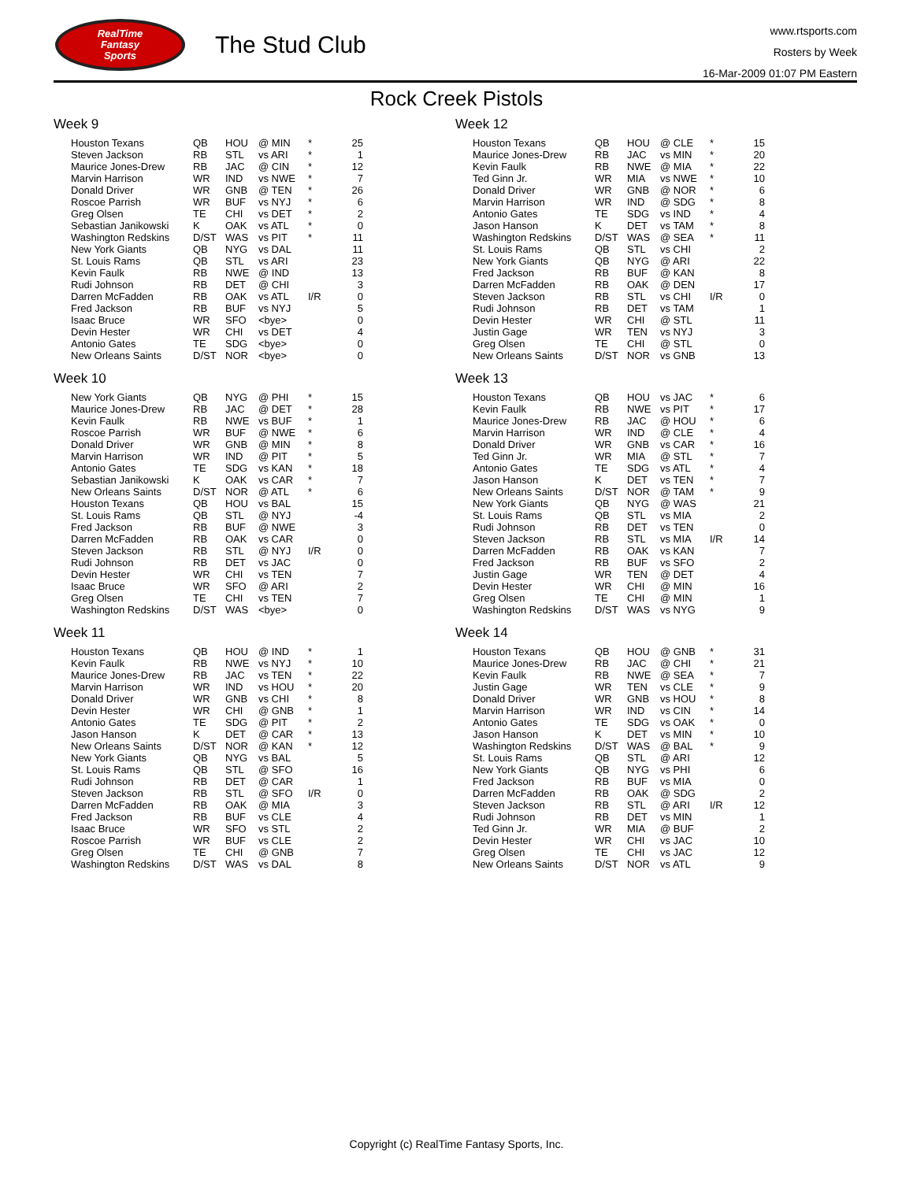RealTime
Fantasy
Sports
The Stud Club
www.rtsports.com
Rosters by Week
16-Mar-2009 01:07 PM Eastern
Rock Creek Pistols
Week 9
| Houston Texans | QB | HOU | @ MIN | * | 25 |
| Steven Jackson | RB | STL | vs ARI | * | 1 |
| Maurice Jones-Drew | RB | JAC | @ CIN | * | 12 |
| Marvin Harrison | WR | IND | vs NWE | * | 7 |
| Donald Driver | WR | GNB | @ TEN | * | 26 |
| Roscoe Parrish | WR | BUF | vs NYJ | * | 6 |
| Greg Olsen | TE | CHI | vs DET | * | 2 |
| Sebastian Janikowski | K | OAK | vs ATL | * | 0 |
| Washington Redskins | D/ST | WAS | vs PIT | * | 11 |
| New York Giants | QB | NYG | vs DAL | | 11 |
| St. Louis Rams | QB | STL | vs ARI | | 23 |
| Kevin Faulk | RB | NWE | @ IND | | 13 |
| Rudi Johnson | RB | DET | @ CHI | | 3 |
| Darren McFadden | RB | OAK | vs ATL | I/R | 0 |
| Fred Jackson | RB | BUF | vs NYJ | | 5 |
| Isaac Bruce | WR | SFO | <bye> | | 0 |
| Devin Hester | WR | CHI | vs DET | | 4 |
| Antonio Gates | TE | SDG | <bye> | | 0 |
| New Orleans Saints | D/ST | NOR | <bye> | | 0 |
Week 10
| New York Giants | QB | NYG | @ PHI | * | 15 |
| Maurice Jones-Drew | RB | JAC | @ DET | * | 28 |
| Kevin Faulk | RB | NWE | vs BUF | * | 1 |
| Roscoe Parrish | WR | BUF | @ NWE | * | 6 |
| Donald Driver | WR | GNB | @ MIN | * | 8 |
| Marvin Harrison | WR | IND | @ PIT | * | 5 |
| Antonio Gates | TE | SDG | vs KAN | * | 18 |
| Sebastian Janikowski | K | OAK | vs CAR | * | 7 |
| New Orleans Saints | D/ST | NOR | @ ATL | * | 6 |
| Houston Texans | QB | HOU | vs BAL | | 15 |
| St. Louis Rams | QB | STL | @ NYJ | | -4 |
| Fred Jackson | RB | BUF | @ NWE | | 3 |
| Darren McFadden | RB | OAK | vs CAR | | 0 |
| Steven Jackson | RB | STL | @ NYJ | I/R | 0 |
| Rudi Johnson | RB | DET | vs JAC | | 0 |
| Devin Hester | WR | CHI | vs TEN | | 7 |
| Isaac Bruce | WR | SFO | @ ARI | | 2 |
| Greg Olsen | TE | CHI | vs TEN | | 7 |
| Washington Redskins | D/ST | WAS | <bye> | | 0 |
Week 11
| Houston Texans | QB | HOU | @ IND | * | 1 |
| Kevin Faulk | RB | NWE | vs NYJ | * | 10 |
| Maurice Jones-Drew | RB | JAC | vs TEN | * | 22 |
| Marvin Harrison | WR | IND | vs HOU | * | 20 |
| Donald Driver | WR | GNB | vs CHI | * | 8 |
| Devin Hester | WR | CHI | @ GNB | * | 1 |
| Antonio Gates | TE | SDG | @ PIT | * | 2 |
| Jason Hanson | K | DET | @ CAR | * | 13 |
| New Orleans Saints | D/ST | NOR | @ KAN | * | 12 |
| New York Giants | QB | NYG | vs BAL | | 5 |
| St. Louis Rams | QB | STL | @ SFO | | 16 |
| Rudi Johnson | RB | DET | @ CAR | | 1 |
| Steven Jackson | RB | STL | @ SFO | I/R | 0 |
| Darren McFadden | RB | OAK | @ MIA | | 3 |
| Fred Jackson | RB | BUF | vs CLE | | 4 |
| Isaac Bruce | WR | SFO | vs STL | | 2 |
| Roscoe Parrish | WR | BUF | vs CLE | | 2 |
| Greg Olsen | TE | CHI | @ GNB | | 7 |
| Washington Redskins | D/ST | WAS | vs DAL | | 8 |
Week 12
| Houston Texans | QB | HOU | @ CLE | * | 15 |
| Maurice Jones-Drew | RB | JAC | vs MIN | * | 20 |
| Kevin Faulk | RB | NWE | @ MIA | * | 22 |
| Ted Ginn Jr. | WR | MIA | vs NWE | * | 10 |
| Donald Driver | WR | GNB | @ NOR | * | 6 |
| Marvin Harrison | WR | IND | @ SDG | * | 8 |
| Antonio Gates | TE | SDG | vs IND | * | 4 |
| Jason Hanson | K | DET | vs TAM | * | 8 |
| Washington Redskins | D/ST | WAS | @ SEA | * | 11 |
| St. Louis Rams | QB | STL | vs CHI | | 2 |
| New York Giants | QB | NYG | @ ARI | | 22 |
| Fred Jackson | RB | BUF | @ KAN | | 8 |
| Darren McFadden | RB | OAK | @ DEN | | 17 |
| Steven Jackson | RB | STL | vs CHI | I/R | 0 |
| Rudi Johnson | RB | DET | vs TAM | | 1 |
| Devin Hester | WR | CHI | @ STL | | 11 |
| Justin Gage | WR | TEN | vs NYJ | | 3 |
| Greg Olsen | TE | CHI | @ STL | | 0 |
| New Orleans Saints | D/ST | NOR | vs GNB | | 13 |
Week 13
| Houston Texans | QB | HOU | vs JAC | * | 6 |
| Kevin Faulk | RB | NWE | vs PIT | * | 17 |
| Maurice Jones-Drew | RB | JAC | @ HOU | * | 6 |
| Marvin Harrison | WR | IND | @ CLE | * | 4 |
| Donald Driver | WR | GNB | vs CAR | * | 16 |
| Ted Ginn Jr. | WR | MIA | @ STL | * | 7 |
| Antonio Gates | TE | SDG | vs ATL | * | 4 |
| Jason Hanson | K | DET | vs TEN | * | 7 |
| New Orleans Saints | D/ST | NOR | @ TAM | * | 9 |
| New York Giants | QB | NYG | @ WAS | | 21 |
| St. Louis Rams | QB | STL | vs MIA | | 2 |
| Rudi Johnson | RB | DET | vs TEN | | 0 |
| Steven Jackson | RB | STL | vs MIA | I/R | 14 |
| Darren McFadden | RB | OAK | vs KAN | | 7 |
| Fred Jackson | RB | BUF | vs SFO | | 2 |
| Justin Gage | WR | TEN | @ DET | | 4 |
| Devin Hester | WR | CHI | @ MIN | | 16 |
| Greg Olsen | TE | CHI | @ MIN | | 1 |
| Washington Redskins | D/ST | WAS | vs NYG | | 9 |
Week 14
| Houston Texans | QB | HOU | @ GNB | * | 31 |
| Maurice Jones-Drew | RB | JAC | @ CHI | * | 21 |
| Kevin Faulk | RB | NWE | @ SEA | * | 7 |
| Justin Gage | WR | TEN | vs CLE | * | 9 |
| Donald Driver | WR | GNB | vs HOU | * | 8 |
| Marvin Harrison | WR | IND | vs CIN | * | 14 |
| Antonio Gates | TE | SDG | vs OAK | * | 0 |
| Jason Hanson | K | DET | vs MIN | * | 10 |
| Washington Redskins | D/ST | WAS | @ BAL | * | 9 |
| St. Louis Rams | QB | STL | @ ARI | | 12 |
| New York Giants | QB | NYG | vs PHI | | 6 |
| Fred Jackson | RB | BUF | vs MIA | | 0 |
| Darren McFadden | RB | OAK | @ SDG | | 2 |
| Steven Jackson | RB | STL | @ ARI | I/R | 12 |
| Rudi Johnson | RB | DET | vs MIN | | 1 |
| Ted Ginn Jr. | WR | MIA | @ BUF | | 2 |
| Devin Hester | WR | CHI | vs JAC | | 10 |
| Greg Olsen | TE | CHI | vs JAC | | 12 |
| New Orleans Saints | D/ST | NOR | vs ATL | | 9 |
Copyright (c) RealTime Fantasy Sports, Inc.